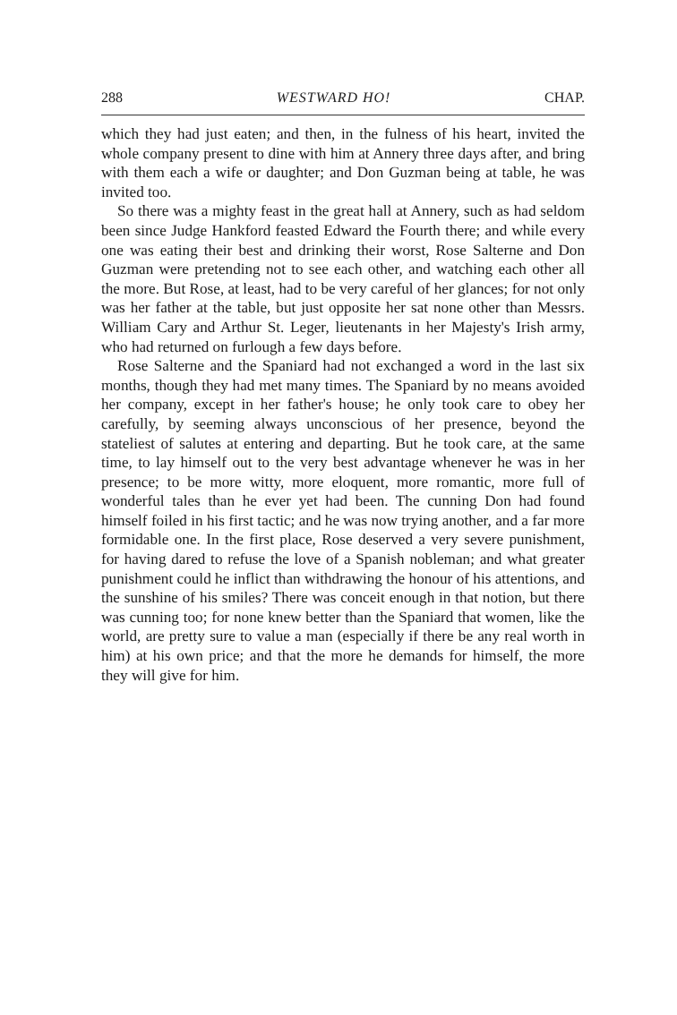288 WESTWARD HO! CHAP.
which they had just eaten; and then, in the fulness of his heart, invited the whole company present to dine with him at Annery three days after, and bring with them each a wife or daughter; and Don Guzman being at table, he was invited too.
So there was a mighty feast in the great hall at Annery, such as had seldom been since Judge Hankford feasted Edward the Fourth there; and while every one was eating their best and drinking their worst, Rose Salterne and Don Guzman were pretending not to see each other, and watching each other all the more. But Rose, at least, had to be very careful of her glances; for not only was her father at the table, but just opposite her sat none other than Messrs. William Cary and Arthur St. Leger, lieutenants in her Majesty's Irish army, who had returned on furlough a few days before.
Rose Salterne and the Spaniard had not exchanged a word in the last six months, though they had met many times. The Spaniard by no means avoided her company, except in her father's house; he only took care to obey her carefully, by seeming always unconscious of her presence, beyond the stateliest of salutes at entering and departing. But he took care, at the same time, to lay himself out to the very best advantage whenever he was in her presence; to be more witty, more eloquent, more romantic, more full of wonderful tales than he ever yet had been. The cunning Don had found himself foiled in his first tactic; and he was now trying another, and a far more formidable one. In the first place, Rose deserved a very severe punishment, for having dared to refuse the love of a Spanish nobleman; and what greater punishment could he inflict than withdrawing the honour of his attentions, and the sunshine of his smiles? There was conceit enough in that notion, but there was cunning too; for none knew better than the Spaniard that women, like the world, are pretty sure to value a man (especially if there be any real worth in him) at his own price; and that the more he demands for himself, the more they will give for him.